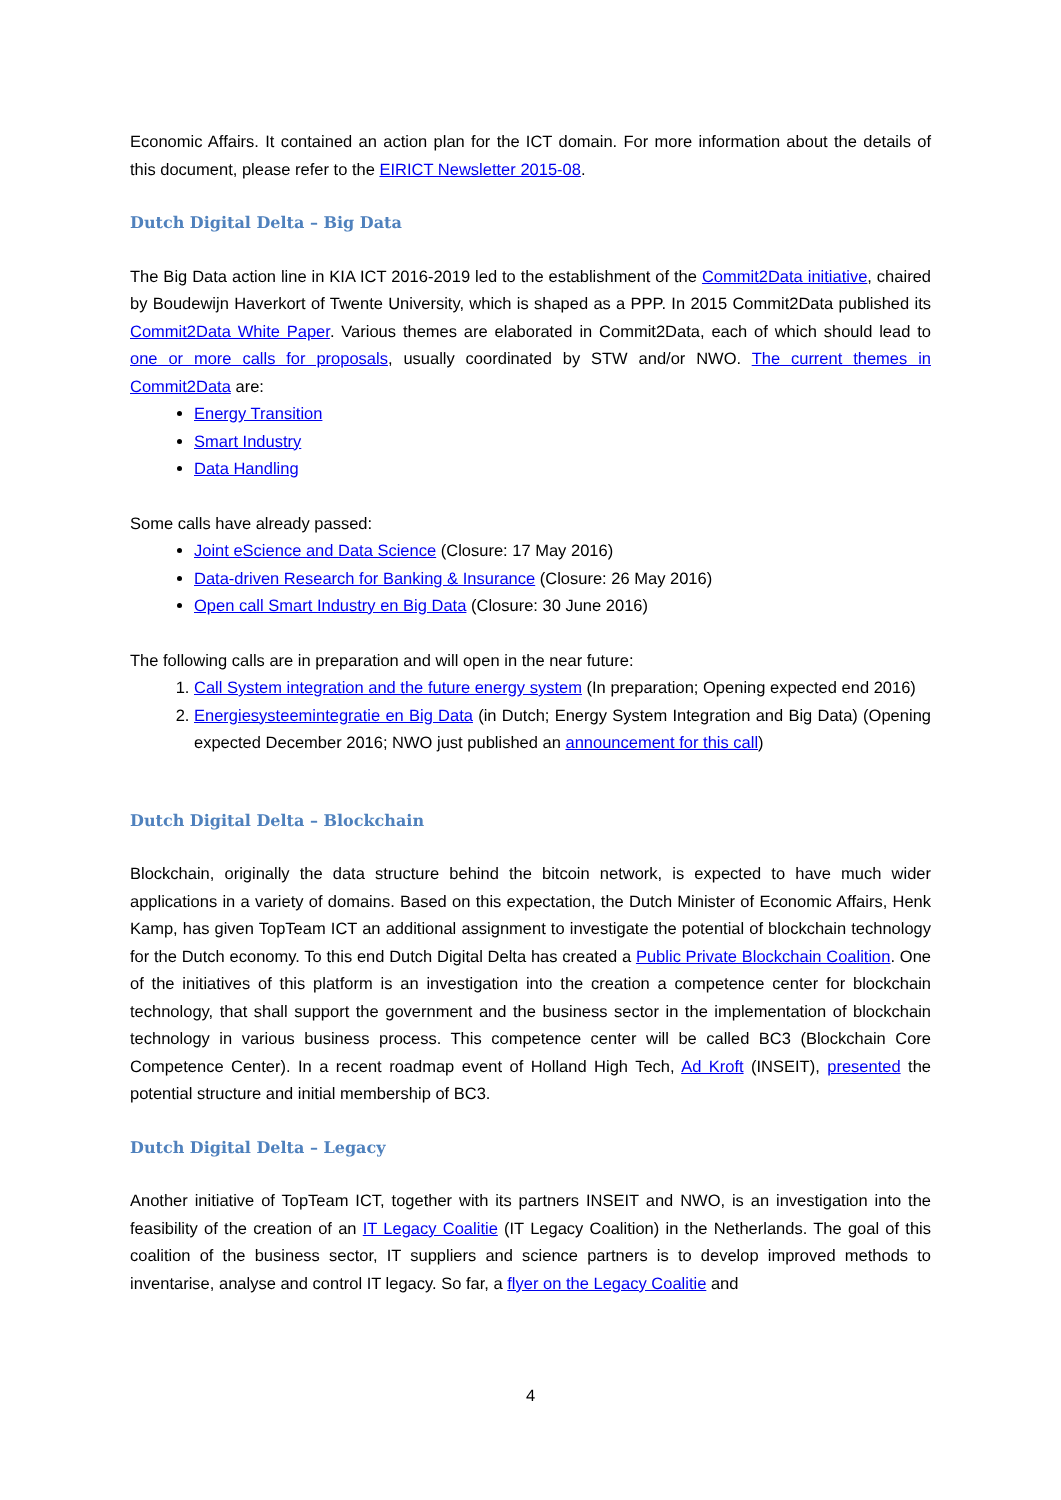Economic Affairs. It contained an action plan for the ICT domain. For more information about the details of this document, please refer to the EIRICT Newsletter 2015-08.
Dutch Digital Delta – Big Data
The Big Data action line in KIA ICT 2016-2019 led to the establishment of the Commit2Data initiative, chaired by Boudewijn Haverkort of Twente University, which is shaped as a PPP. In 2015 Commit2Data published its Commit2Data White Paper. Various themes are elaborated in Commit2Data, each of which should lead to one or more calls for proposals, usually coordinated by STW and/or NWO. The current themes in Commit2Data are:
Energy Transition
Smart Industry
Data Handling
Some calls have already passed:
Joint eScience and Data Science (Closure: 17 May 2016)
Data-driven Research for Banking & Insurance (Closure: 26 May 2016)
Open call Smart Industry en Big Data (Closure: 30 June 2016)
The following calls are in preparation and will open in the near future:
1. Call System integration and the future energy system (In preparation; Opening expected end 2016)
2. Energiesysteemintegratie en Big Data (in Dutch; Energy System Integration and Big Data) (Opening expected December 2016; NWO just published an announcement for this call)
Dutch Digital Delta – Blockchain
Blockchain, originally the data structure behind the bitcoin network, is expected to have much wider applications in a variety of domains. Based on this expectation, the Dutch Minister of Economic Affairs, Henk Kamp, has given TopTeam ICT an additional assignment to investigate the potential of blockchain technology for the Dutch economy. To this end Dutch Digital Delta has created a Public Private Blockchain Coalition. One of the initiatives of this platform is an investigation into the creation a competence center for blockchain technology, that shall support the government and the business sector in the implementation of blockchain technology in various business process. This competence center will be called BC3 (Blockchain Core Competence Center). In a recent roadmap event of Holland High Tech, Ad Kroft (INSEIT), presented the potential structure and initial membership of BC3.
Dutch Digital Delta – Legacy
Another initiative of TopTeam ICT, together with its partners INSEIT and NWO, is an investigation into the feasibility of the creation of an IT Legacy Coalitie (IT Legacy Coalition) in the Netherlands. The goal of this coalition of the business sector, IT suppliers and science partners is to develop improved methods to inventarise, analyse and control IT legacy. So far, a flyer on the Legacy Coalitie and
4